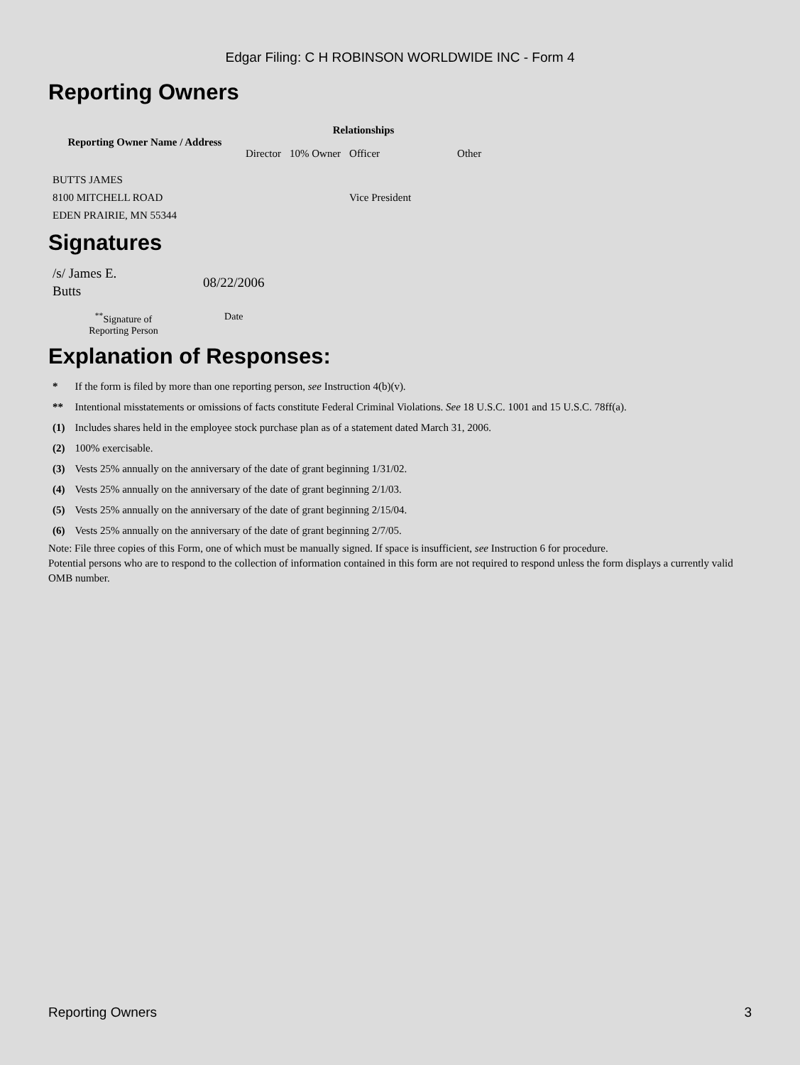Edgar Filing: C H ROBINSON WORLDWIDE INC - Form 4
Reporting Owners
| Reporting Owner Name / Address | Relationships | | | |
| --- | --- | --- | --- | --- |
| | Director | 10% Owner | Officer | Other |
| BUTTS JAMES 8100 MITCHELL ROAD EDEN PRAIRIE, MN 55344 | | | Vice President | |
Signatures
| /s/ James E. Butts | 08/22/2006 |
| <sup>**</sup> Signature of Reporting Person | Date |
Explanation of Responses:
| * | If the form is filed by more than one reporting person, see Instruction 4(b)(v). |
| ** | Intentional misstatements or omissions of facts constitute Federal Criminal Violations. See 18 U.S.C. 1001 and 15 U.S.C. 78ff(a). |
| (1) | Includes shares held in the employee stock purchase plan as of a statement dated March 31, 2006. |
| (2) | 100% exercisable. |
| (3) | Vests 25% annually on the anniversary of the date of grant beginning 1/31/02. |
| (4) | Vests 25% annually on the anniversary of the date of grant beginning 2/1/03. |
| (5) | Vests 25% annually on the anniversary of the date of grant beginning 2/15/04. |
| (6) | Vests 25% annually on the anniversary of the date of grant beginning 2/7/05. |
Note: File three copies of this Form, one of which must be manually signed. If space is insufficient, see Instruction 6 for procedure.
Potential persons who are to respond to the collection of information contained in this form are not required to respond unless the form displays a currently valid OMB number.
Reporting Owners 3